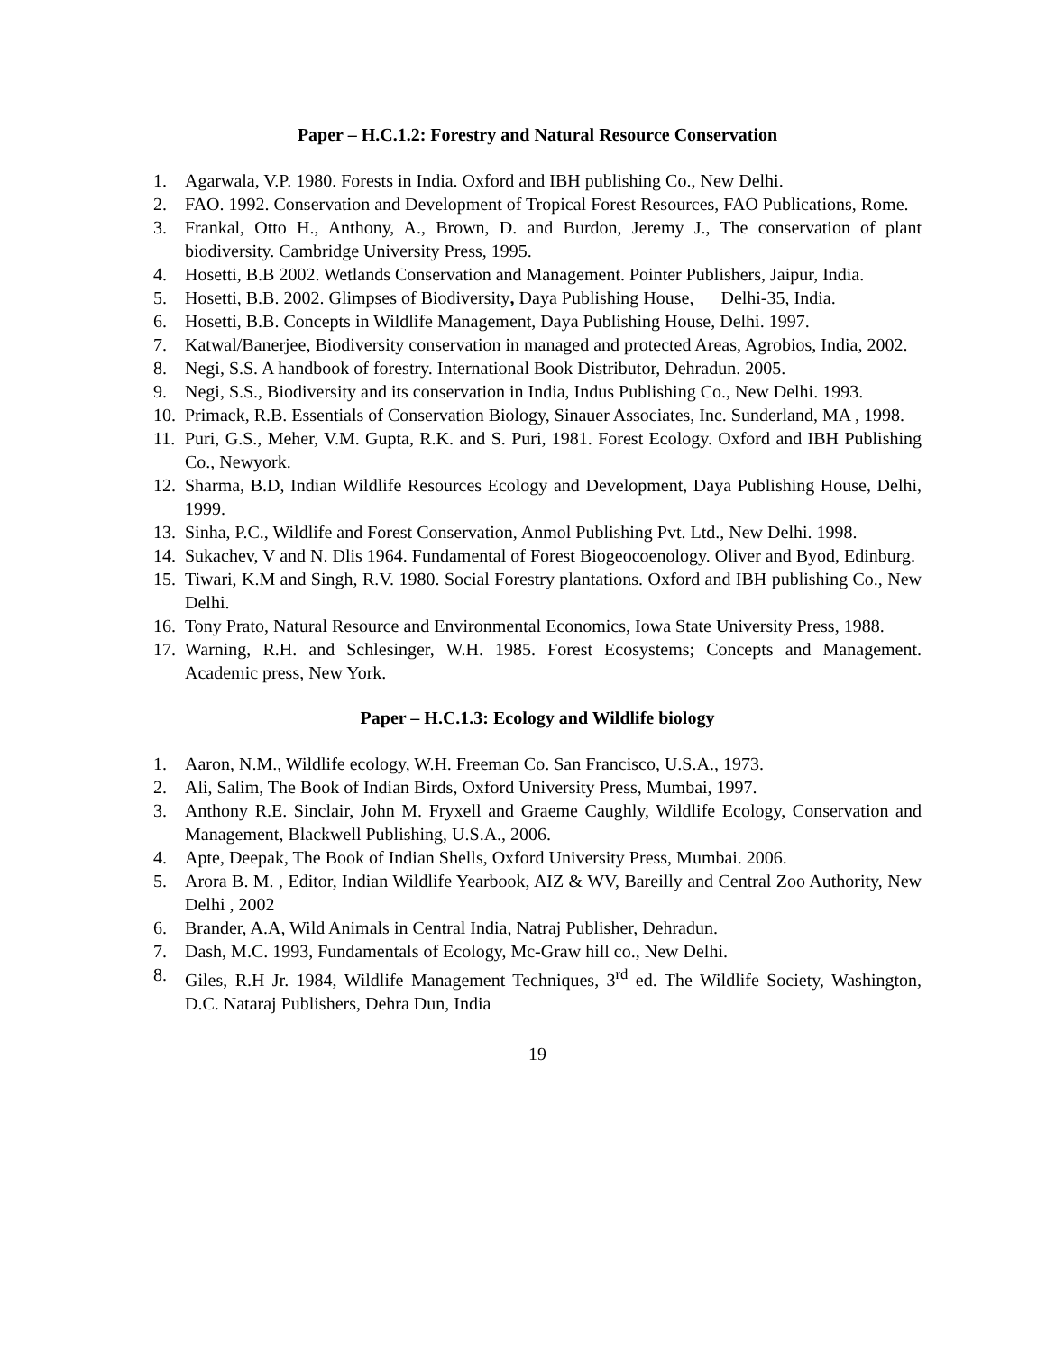Paper – H.C.1.2: Forestry and Natural Resource Conservation
1. Agarwala, V.P. 1980. Forests in India. Oxford and IBH publishing Co., New Delhi.
2. FAO. 1992. Conservation and Development of Tropical Forest Resources, FAO Publications, Rome.
3. Frankal, Otto H., Anthony, A., Brown, D. and Burdon, Jeremy J., The conservation of plant biodiversity. Cambridge University Press, 1995.
4. Hosetti, B.B 2002. Wetlands Conservation and Management. Pointer Publishers, Jaipur, India.
5. Hosetti, B.B. 2002. Glimpses of Biodiversity, Daya Publishing House, Delhi-35, India.
6. Hosetti, B.B. Concepts in Wildlife Management, Daya Publishing House, Delhi. 1997.
7. Katwal/Banerjee, Biodiversity conservation in managed and protected Areas, Agrobios, India, 2002.
8. Negi, S.S. A handbook of forestry. International Book Distributor, Dehradun. 2005.
9. Negi, S.S., Biodiversity and its conservation in India, Indus Publishing Co., New Delhi. 1993.
10. Primack, R.B. Essentials of Conservation Biology, Sinauer Associates, Inc. Sunderland, MA , 1998.
11. Puri, G.S., Meher, V.M. Gupta, R.K. and S. Puri, 1981. Forest Ecology. Oxford and IBH Publishing Co., Newyork.
12. Sharma, B.D, Indian Wildlife Resources Ecology and Development, Daya Publishing House, Delhi, 1999.
13. Sinha, P.C., Wildlife and Forest Conservation, Anmol Publishing Pvt. Ltd., New Delhi. 1998.
14. Sukachev, V and N. Dlis 1964. Fundamental of Forest Biogeocoenology. Oliver and Byod, Edinburg.
15. Tiwari, K.M and Singh, R.V. 1980. Social Forestry plantations. Oxford and IBH publishing Co., New Delhi.
16. Tony Prato, Natural Resource and Environmental Economics, Iowa State University Press, 1988.
17. Warning, R.H. and Schlesinger, W.H. 1985. Forest Ecosystems; Concepts and Management. Academic press, New York.
Paper – H.C.1.3: Ecology and Wildlife biology
1. Aaron, N.M., Wildlife ecology, W.H. Freeman Co. San Francisco, U.S.A., 1973.
2. Ali, Salim, The Book of Indian Birds, Oxford University Press, Mumbai, 1997.
3. Anthony R.E. Sinclair, John M. Fryxell and Graeme Caughly, Wildlife Ecology, Conservation and Management, Blackwell Publishing, U.S.A., 2006.
4. Apte, Deepak, The Book of Indian Shells, Oxford University Press, Mumbai. 2006.
5. Arora B. M. , Editor, Indian Wildlife Yearbook, AIZ & WV, Bareilly and Central Zoo Authority, New Delhi , 2002
6. Brander, A.A, Wild Animals in Central India, Natraj Publisher, Dehradun.
7. Dash, M.C. 1993, Fundamentals of Ecology, Mc-Graw hill co., New Delhi.
8. Giles, R.H Jr. 1984, Wildlife Management Techniques, 3<sup>rd</sup> ed. The Wildlife Society, Washington, D.C. Nataraj Publishers, Dehra Dun, India
19